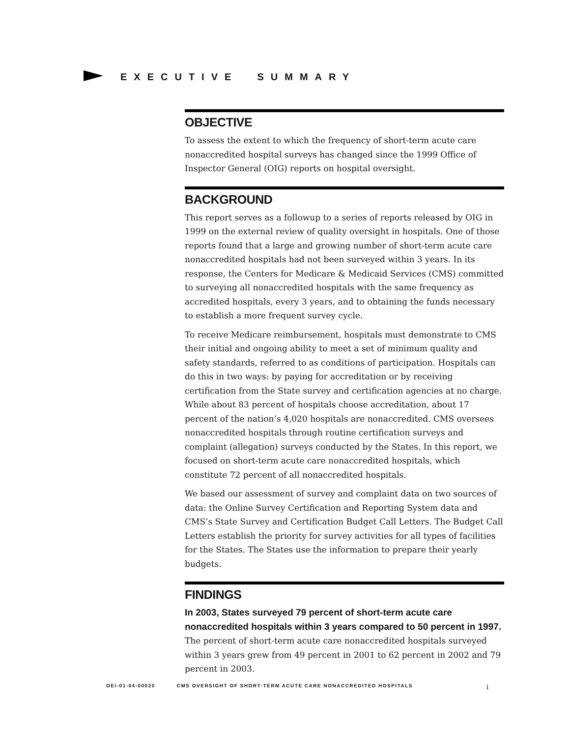EXECUTIVE SUMMARY
OBJECTIVE
To assess the extent to which the frequency of short-term acute care nonaccredited hospital surveys has changed since the 1999 Office of Inspector General (OIG) reports on hospital oversight.
BACKGROUND
This report serves as a followup to a series of reports released by OIG in 1999 on the external review of quality oversight in hospitals. One of those reports found that a large and growing number of short-term acute care nonaccredited hospitals had not been surveyed within 3 years. In its response, the Centers for Medicare & Medicaid Services (CMS) committed to surveying all nonaccredited hospitals with the same frequency as accredited hospitals, every 3 years, and to obtaining the funds necessary to establish a more frequent survey cycle.
To receive Medicare reimbursement, hospitals must demonstrate to CMS their initial and ongoing ability to meet a set of minimum quality and safety standards, referred to as conditions of participation. Hospitals can do this in two ways: by paying for accreditation or by receiving certification from the State survey and certification agencies at no charge. While about 83 percent of hospitals choose accreditation, about 17 percent of the nation’s 4,020 hospitals are nonaccredited. CMS oversees nonaccredited hospitals through routine certification surveys and complaint (allegation) surveys conducted by the States. In this report, we focused on short-term acute care nonaccredited hospitals, which constitute 72 percent of all nonaccredited hospitals.
We based our assessment of survey and complaint data on two sources of data: the Online Survey Certification and Reporting System data and CMS’s State Survey and Certification Budget Call Letters. The Budget Call Letters establish the priority for survey activities for all types of facilities for the States. The States use the information to prepare their yearly budgets.
FINDINGS
In 2003, States surveyed 79 percent of short-term acute care nonaccredited hospitals within 3 years compared to 50 percent in 1997. The percent of short-term acute care nonaccredited hospitals surveyed within 3 years grew from 49 percent in 2001 to 62 percent in 2002 and 79 percent in 2003.
OEI-01-04-00020 CMS OVERSIGHT OF SHORT-TERM ACUTE CARE NONACCREDITED HOSPITALS i